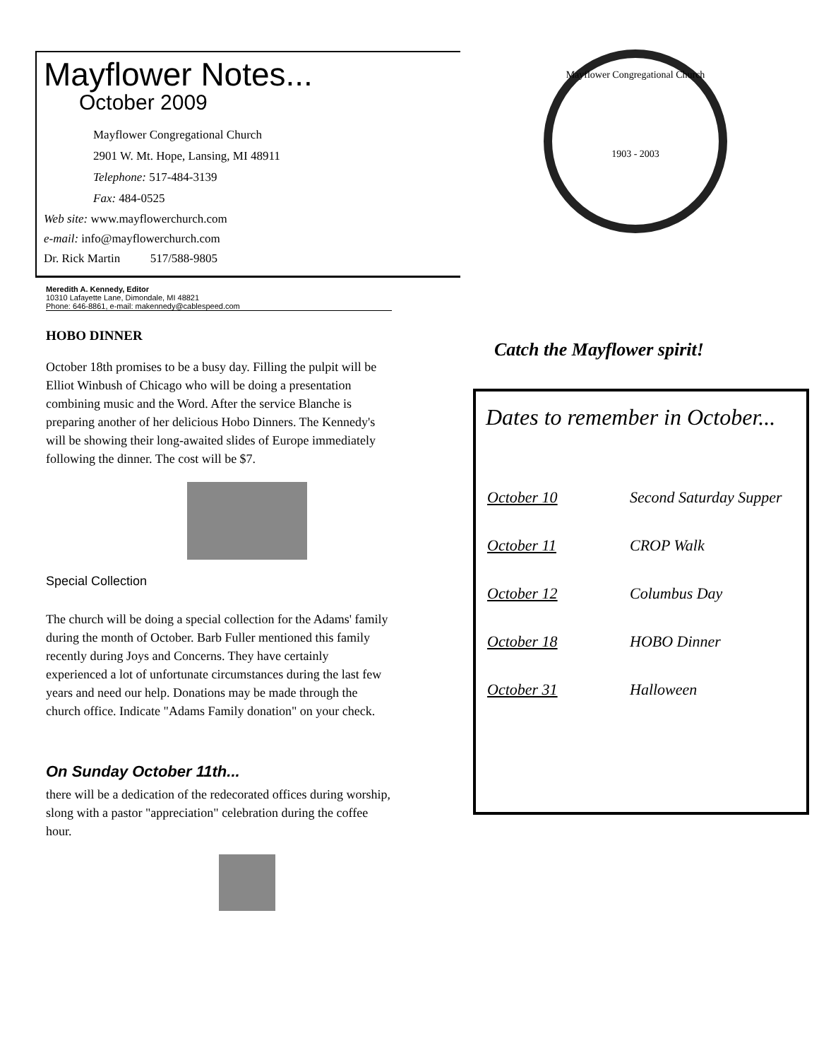Mayflower Notes...
October 2009
Mayflower Congregational Church
2901 W. Mt. Hope, Lansing, MI 48911
Telephone: 517-484-3139
Fax: 484-0525
Web site: www.mayflowerchurch.com
e-mail: info@mayflowerchurch.com
Dr. Rick Martin 517/588-9805
Meredith A. Kennedy, Editor
10310 Lafayette Lane, Dimondale, MI 48821
Phone: 646-8861, e-mail: makennedy@cablespeed.com
HOBO DINNER
October 18th promises to be a busy day. Filling the pulpit will be Elliot Winbush of Chicago who will be doing a presentation combining music and the Word. After the service Blanche is preparing another of her delicious Hobo Dinners. The Kennedy's will be showing their long-awaited slides of Europe immediately following the dinner. The cost will be $7.
Special Collection
The church will be doing a special collection for the Adams' family during the month of October. Barb Fuller mentioned this family recently during Joys and Concerns. They have certainly experienced a lot of unfortunate circumstances during the last few years and need our help. Donations may be made through the church office. Indicate "Adams Family donation" on your check.
On Sunday October 11th...
there will be a dedication of the redecorated offices during worship, slong with a pastor "appreciation" celebration during the coffee hour.
Mayflower Congregational Church
1903 - 2003
Catch the Mayflower spirit!
Dates to remember in October...
| October 10 | Second Saturday Supper |
| October 11 | CROP Walk |
| October 12 | Columbus Day |
| October 18 | HOBO Dinner |
| October 31 | Halloween |